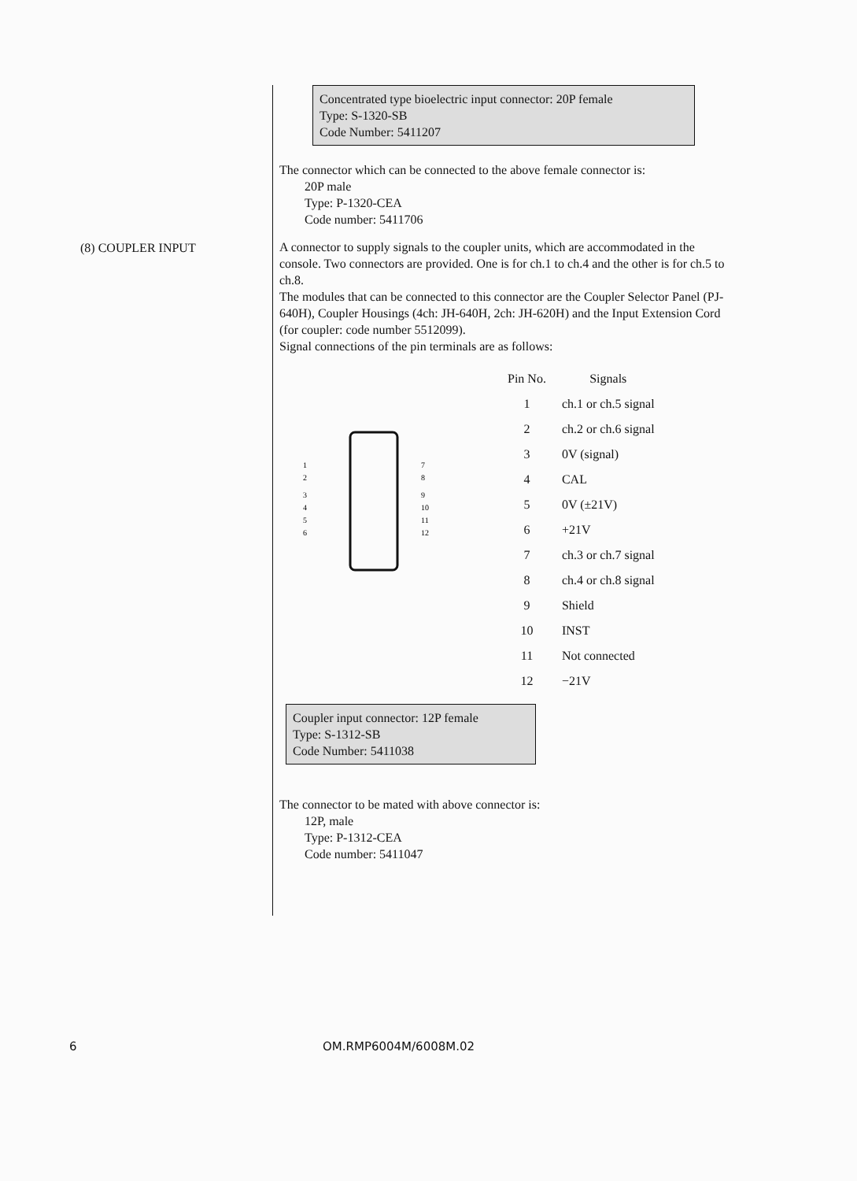(8) COUPLER INPUT
Concentrated type bioelectric input connector: 20P female
Type: S-1320-SB
Code Number: 5411207
The connector which can be connected to the above female connector is:
20P male
Type: P-1320-CEA
Code number: 5411706
A connector to supply signals to the coupler units, which are accommodated in the console. Two connectors are provided. One is for ch.1 to ch.4 and the other is for ch.5 to ch.8.
The modules that can be connected to this connector are the Coupler Selector Panel (PJ-640H), Coupler Housings (4ch: JH-640H, 2ch: JH-620H) and the Input Extension Cord (for coupler: code number 5512099).
Signal connections of the pin terminals are as follows:
1
2
3
4
5
6
7
8
9
10
11
12
| Pin No. | Signals |
| --- | --- |
| 1 | ch.1 or ch.5 signal |
| 2 | ch.2 or ch.6 signal |
| 3 | 0V (signal) |
| 4 | CAL |
| 5 | 0V (±21V) |
| 6 | +21V |
| 7 | ch.3 or ch.7 signal |
| 8 | ch.4 or ch.8 signal |
| 9 | Shield |
| 10 | INST |
| 11 | Not connected |
| 12 | −21V |
Coupler input connector: 12P female
Type: S-1312-SB
Code Number: 5411038
The connector to be mated with above connector is:
12P, male
Type: P-1312-CEA
Code number: 5411047
6 OM.RMP6004M/6008M.02